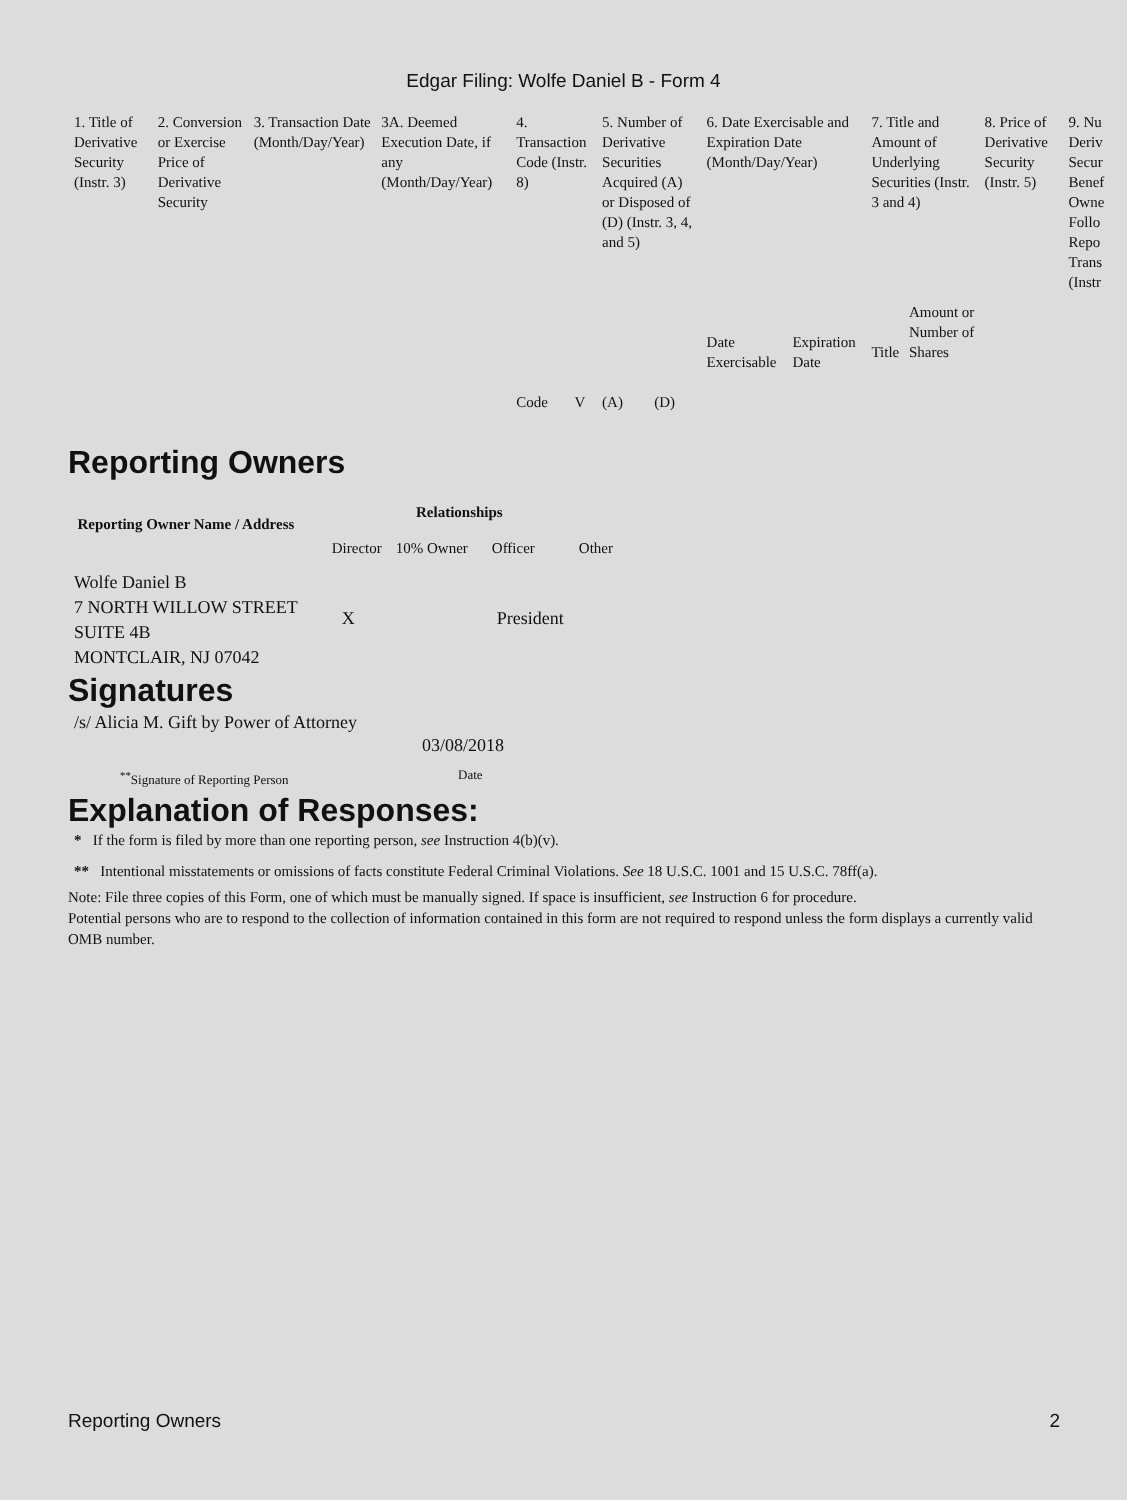Edgar Filing: Wolfe Daniel B - Form 4
| 1. Title of Derivative Security (Instr. 3) | 2. Conversion or Exercise Price of Derivative Security | 3. Transaction Date (Month/Day/Year) | 3A. Deemed Execution Date, if any (Month/Day/Year) | 4. Transaction Code (Instr. 8) | | 5. Number of Derivative Securities Acquired (A) or Disposed of (D) (Instr. 3, 4, and 5) | | 6. Date Exercisable and Expiration Date (Month/Day/Year) | | 7. Title and Amount of Underlying Securities (Instr. 3 and 4) | | 8. Price of Derivative Security (Instr. 5) | 9. Nu Deriv Secur Benef Owne Follo Repo Trans (Instr |
| --- | --- | --- | --- | --- | --- | --- | --- | --- | --- | --- | --- | --- | --- |
| | | | | Code | V | (A) | (D) | Date Exercisable | Expiration Date | Title | Amount or Number of Shares | | |
Reporting Owners
| Reporting Owner Name / Address | Relationships | | | |
| --- | --- | --- | --- | --- |
| | Director | 10% Owner | Officer | Other |
| Wolfe Daniel B 7 NORTH WILLOW STREET SUITE 4B MONTCLAIR, NJ 07042 | X | | President | |
Signatures
| /s/ Alicia M. Gift by Power of Attorney | 03/08/2018 |
| <sup>**</sup> Signature of Reporting Person | Date |
Explanation of Responses:
* If the form is filed by more than one reporting person, see Instruction 4(b)(v).
** Intentional misstatements or omissions of facts constitute Federal Criminal Violations. See 18 U.S.C. 1001 and 15 U.S.C. 78ff(a).
Note: File three copies of this Form, one of which must be manually signed. If space is insufficient, see Instruction 6 for procedure.
Potential persons who are to respond to the collection of information contained in this form are not required to respond unless the form displays a currently valid OMB number.
Reporting Owners 2